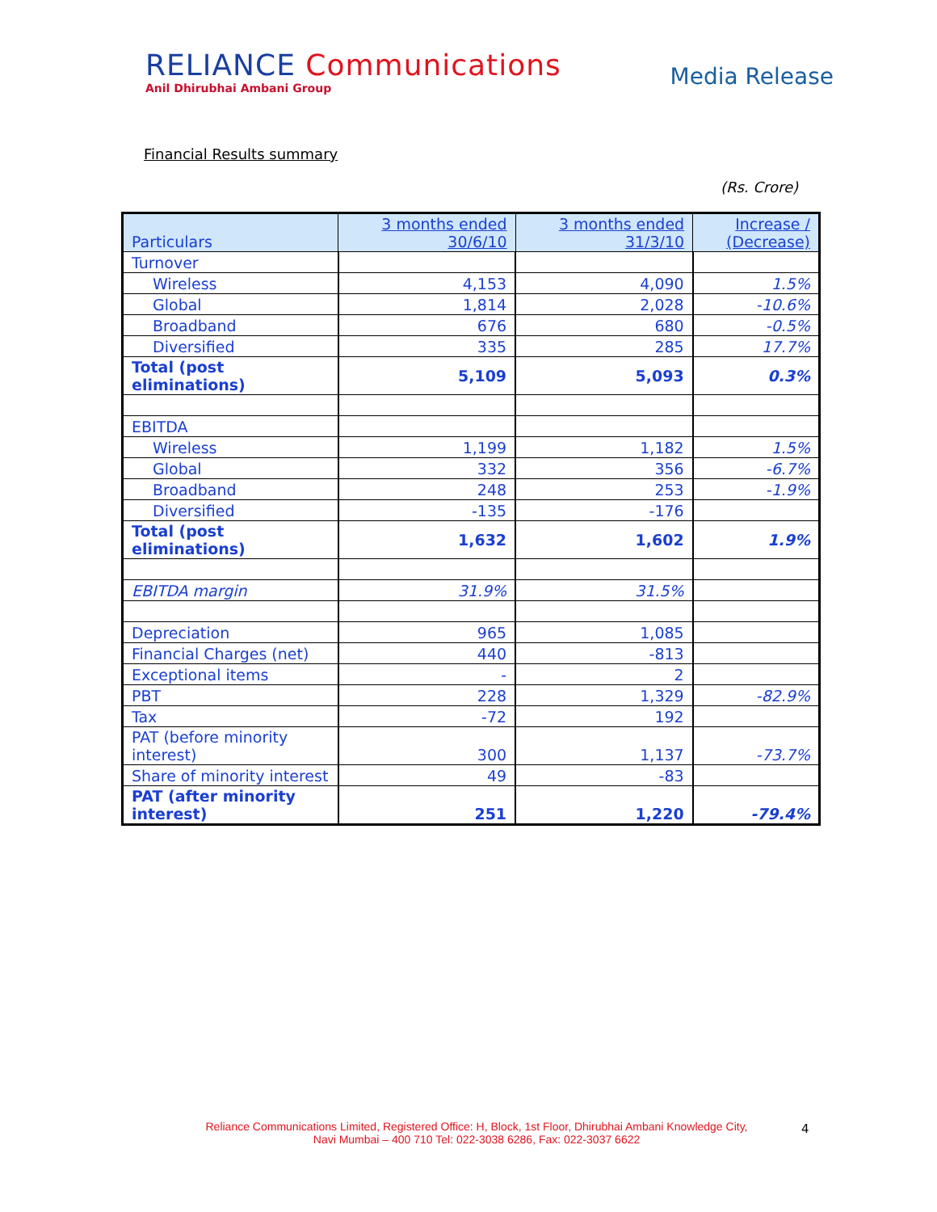RELIANCE Communications
Anil Dhirubhai Ambani Group
Media Release
Financial Results summary
(Rs. Crore)
| Particulars | 3 months ended 30/6/10 | 3 months ended 31/3/10 | Increase / (Decrease) |
| --- | --- | --- | --- |
| Turnover | | | |
| Wireless | 4,153 | 4,090 | 1.5% |
| Global | 1,814 | 2,028 | -10.6% |
| Broadband | 676 | 680 | -0.5% |
| Diversified | 335 | 285 | 17.7% |
| Total (post eliminations) | 5,109 | 5,093 | 0.3% |
| EBITDA | | | |
| Wireless | 1,199 | 1,182 | 1.5% |
| Global | 332 | 356 | -6.7% |
| Broadband | 248 | 253 | -1.9% |
| Diversified | -135 | -176 | |
| Total (post eliminations) | 1,632 | 1,602 | 1.9% |
| EBITDA margin | 31.9% | 31.5% | |
| Depreciation | 965 | 1,085 | |
| Financial Charges (net) | 440 | -813 | |
| Exceptional items | - | 2 | |
| PBT | 228 | 1,329 | -82.9% |
| Tax | -72 | 192 | |
| PAT (before minority interest) | 300 | 1,137 | -73.7% |
| Share of minority interest | 49 | -83 | |
| PAT (after minority interest) | 251 | 1,220 | -79.4% |
Reliance Communications Limited, Registered Office: H, Block, 1st Floor, Dhirubhai Ambani Knowledge City,
Navi Mumbai – 400 710 Tel: 022-3038 6286, Fax: 022-3037 6622
4